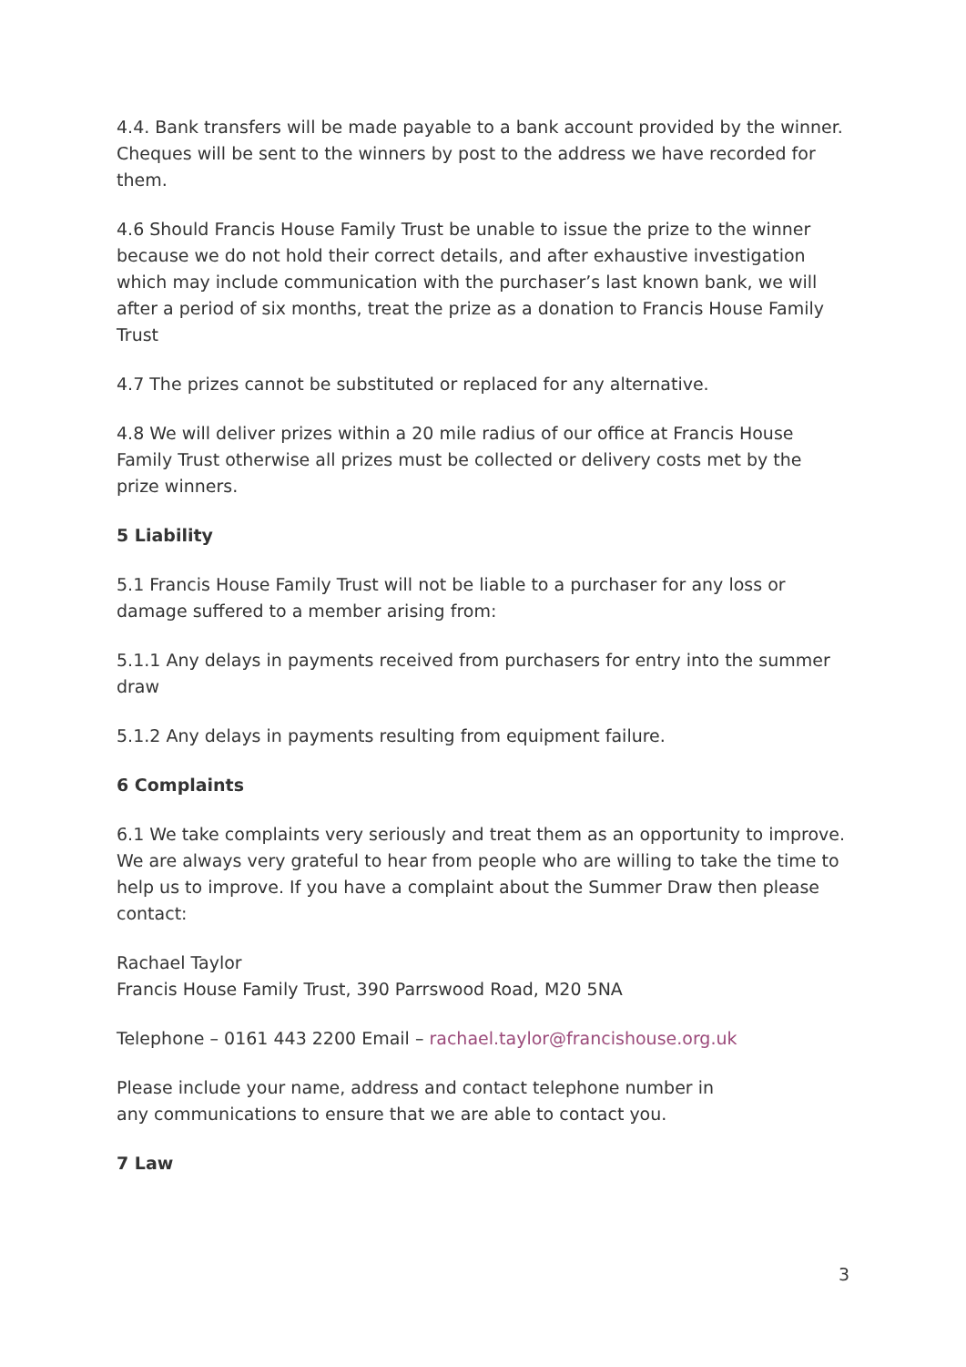4.4. Bank transfers will be made payable to a bank account provided by the winner. Cheques will be sent to the winners by post to the address we have recorded for them.
4.6 Should Francis House Family Trust be unable to issue the prize to the winner because we do not hold their correct details, and after exhaustive investigation which may include communication with the purchaser’s last known bank, we will after a period of six months, treat the prize as a donation to Francis House Family Trust
4.7 The prizes cannot be substituted or replaced for any alternative.
4.8 We will deliver prizes within a 20 mile radius of our office at Francis House Family Trust otherwise all prizes must be collected or delivery costs met by the prize winners.
5 Liability
5.1 Francis House Family Trust will not be liable to a purchaser for any loss or damage suffered to a member arising from:
5.1.1 Any delays in payments received from purchasers for entry into the summer draw
5.1.2 Any delays in payments resulting from equipment failure.
6 Complaints
6.1 We take complaints very seriously and treat them as an opportunity to improve. We are always very grateful to hear from people who are willing to take the time to help us to improve. If you have a complaint about the Summer Draw then please contact:
Rachael Taylor
Francis House Family Trust, 390 Parrswood Road, M20 5NA
Telephone – 0161 443 2200 Email – rachael.taylor@francishouse.org.uk
Please include your name, address and contact telephone number in
any communications to ensure that we are able to contact you.
7 Law
3